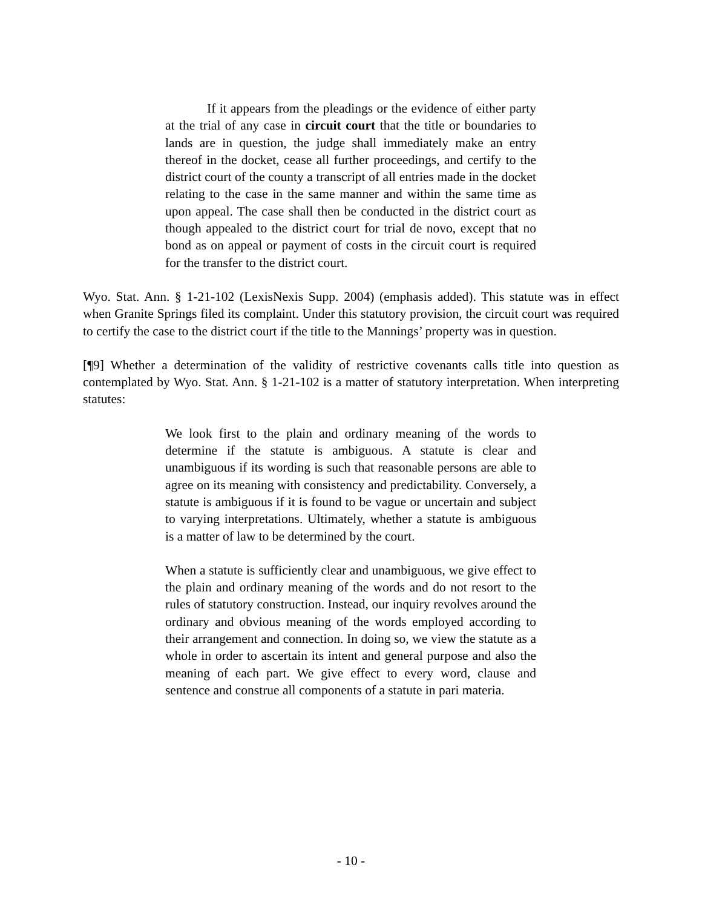If it appears from the pleadings or the evidence of either party at the trial of any case in circuit court that the title or boundaries to lands are in question, the judge shall immediately make an entry thereof in the docket, cease all further proceedings, and certify to the district court of the county a transcript of all entries made in the docket relating to the case in the same manner and within the same time as upon appeal. The case shall then be conducted in the district court as though appealed to the district court for trial de novo, except that no bond as on appeal or payment of costs in the circuit court is required for the transfer to the district court.
Wyo. Stat. Ann. § 1-21-102 (LexisNexis Supp. 2004) (emphasis added). This statute was in effect when Granite Springs filed its complaint. Under this statutory provision, the circuit court was required to certify the case to the district court if the title to the Mannings’ property was in question.
[¶9] Whether a determination of the validity of restrictive covenants calls title into question as contemplated by Wyo. Stat. Ann. § 1-21-102 is a matter of statutory interpretation. When interpreting statutes:
We look first to the plain and ordinary meaning of the words to determine if the statute is ambiguous. A statute is clear and unambiguous if its wording is such that reasonable persons are able to agree on its meaning with consistency and predictability. Conversely, a statute is ambiguous if it is found to be vague or uncertain and subject to varying interpretations. Ultimately, whether a statute is ambiguous is a matter of law to be determined by the court.
When a statute is sufficiently clear and unambiguous, we give effect to the plain and ordinary meaning of the words and do not resort to the rules of statutory construction. Instead, our inquiry revolves around the ordinary and obvious meaning of the words employed according to their arrangement and connection. In doing so, we view the statute as a whole in order to ascertain its intent and general purpose and also the meaning of each part. We give effect to every word, clause and sentence and construe all components of a statute in pari materia.
- 10 -